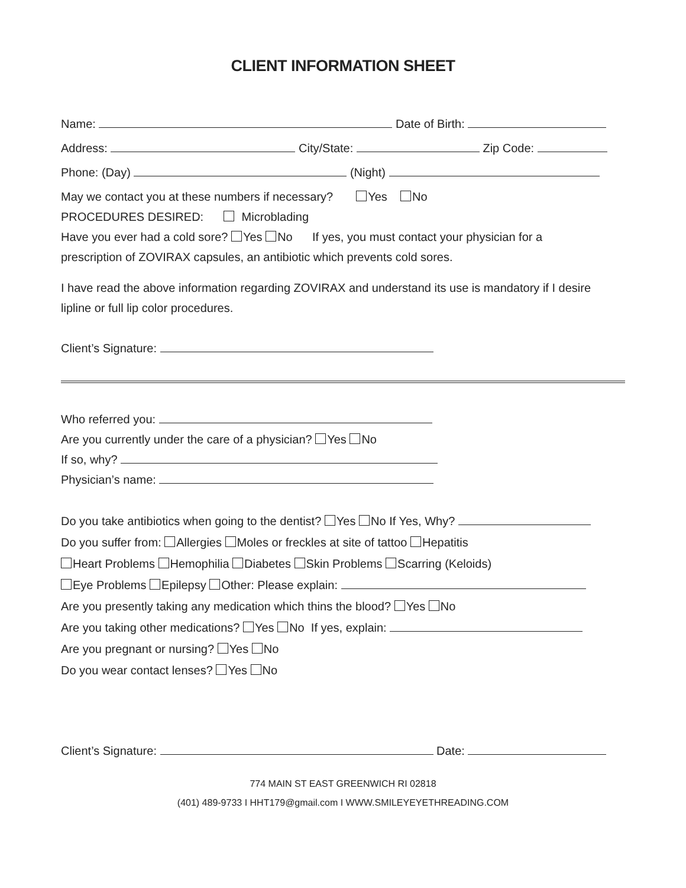CLIENT INFORMATION SHEET
Name: Date of Birth:
Address: City/State: Zip Code:
Phone: (Day) (Night)
May we contact you at these numbers if necessary? Yes No
PROCEDURES DESIRED: Microblading
Have you ever had a cold sore? Yes No If yes, you must contact your physician for a
prescription of ZOVIRAX capsules, an antibiotic which prevents cold sores.
I have read the above information regarding ZOVIRAX and understand its use is mandatory if I desire
lipline or full lip color procedures.
Client’s Signature:
Who referred you:
Are you currently under the care of a physician? Yes No
If so, why?
Physician’s name:
Do you take antibiotics when going to the dentist? Yes No If Yes, Why?
Do you suffer from: Allergies Moles or freckles at site of tattoo Hepatitis
Heart Problems Hemophilia Diabetes Skin Problems Scarring (Keloids)
Eye Problems Epilepsy Other: Please explain:
Are you presently taking any medication which thins the blood? Yes No
Are you taking other medications? Yes No If yes, explain:
Are you pregnant or nursing? Yes No
Do you wear contact lenses? Yes No
Client’s Signature: Date:
774 MAIN ST EAST GREENWICH RI 02818
(401) 489-9733 I HHT179@gmail.com I WWW.SMILEYEYETHREADING.COM